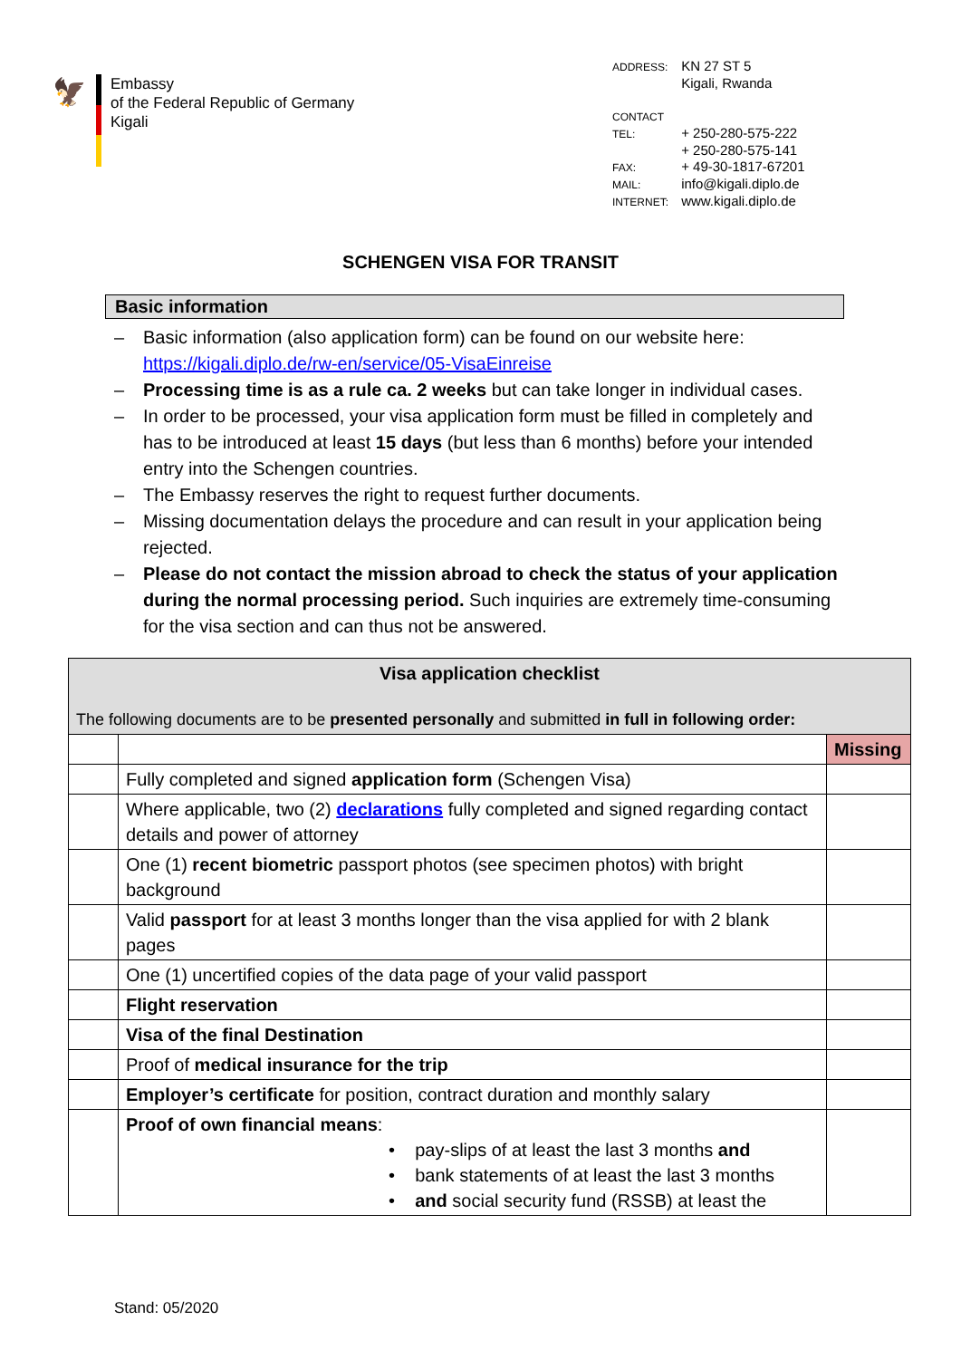🦅
Embassy
of the Federal Republic of Germany
Kigali
ADDRESS: KN 27 ST 5
Kigali, Rwanda
CONTACT
TEL: + 250-280-575-222
+ 250-280-575-141
FAX: + 49-30-1817-67201
MAIL: info@kigali.diplo.de
INTERNET: www.kigali.diplo.de
SCHENGEN VISA FOR TRANSIT
Basic information
– Basic information (also application form) can be found on our website here: https://kigali.diplo.de/rw-en/service/05-VisaEinreise
– Processing time is as a rule ca. 2 weeks but can take longer in individual cases.
– In order to be processed, your visa application form must be filled in completely and has to be introduced at least 15 days (but less than 6 months) before your intended entry into the Schengen countries.
– The Embassy reserves the right to request further documents.
– Missing documentation delays the procedure and can result in your application being rejected.
– Please do not contact the mission abroad to check the status of your application during the normal processing period. Such inquiries are extremely time-consuming for the visa section and can thus not be answered.
| Visa application checklist The following documents are to be presented personally and submitted in full in following order: | | |
| | | Missing |
| | Fully completed and signed application form (Schengen Visa) | |
| | Where applicable, two (2) declarations fully completed and signed regarding contact details and power of attorney | |
| | One (1) recent biometric passport photos (see specimen photos) with bright background | |
| | Valid passport for at least 3 months longer than the visa applied for with 2 blank pages | |
| | One (1) uncertified copies of the data page of your valid passport | |
| | Flight reservation | |
| | Visa of the final Destination | |
| | Proof of medical insurance for the trip | |
| | Employer’s certificate for position, contract duration and monthly salary | |
| | Proof of own financial means : • pay-slips of at least the last 3 months and • bank statements of at least the last 3 months • and social security fund (RSSB) at least the | |
Stand: 05/2020